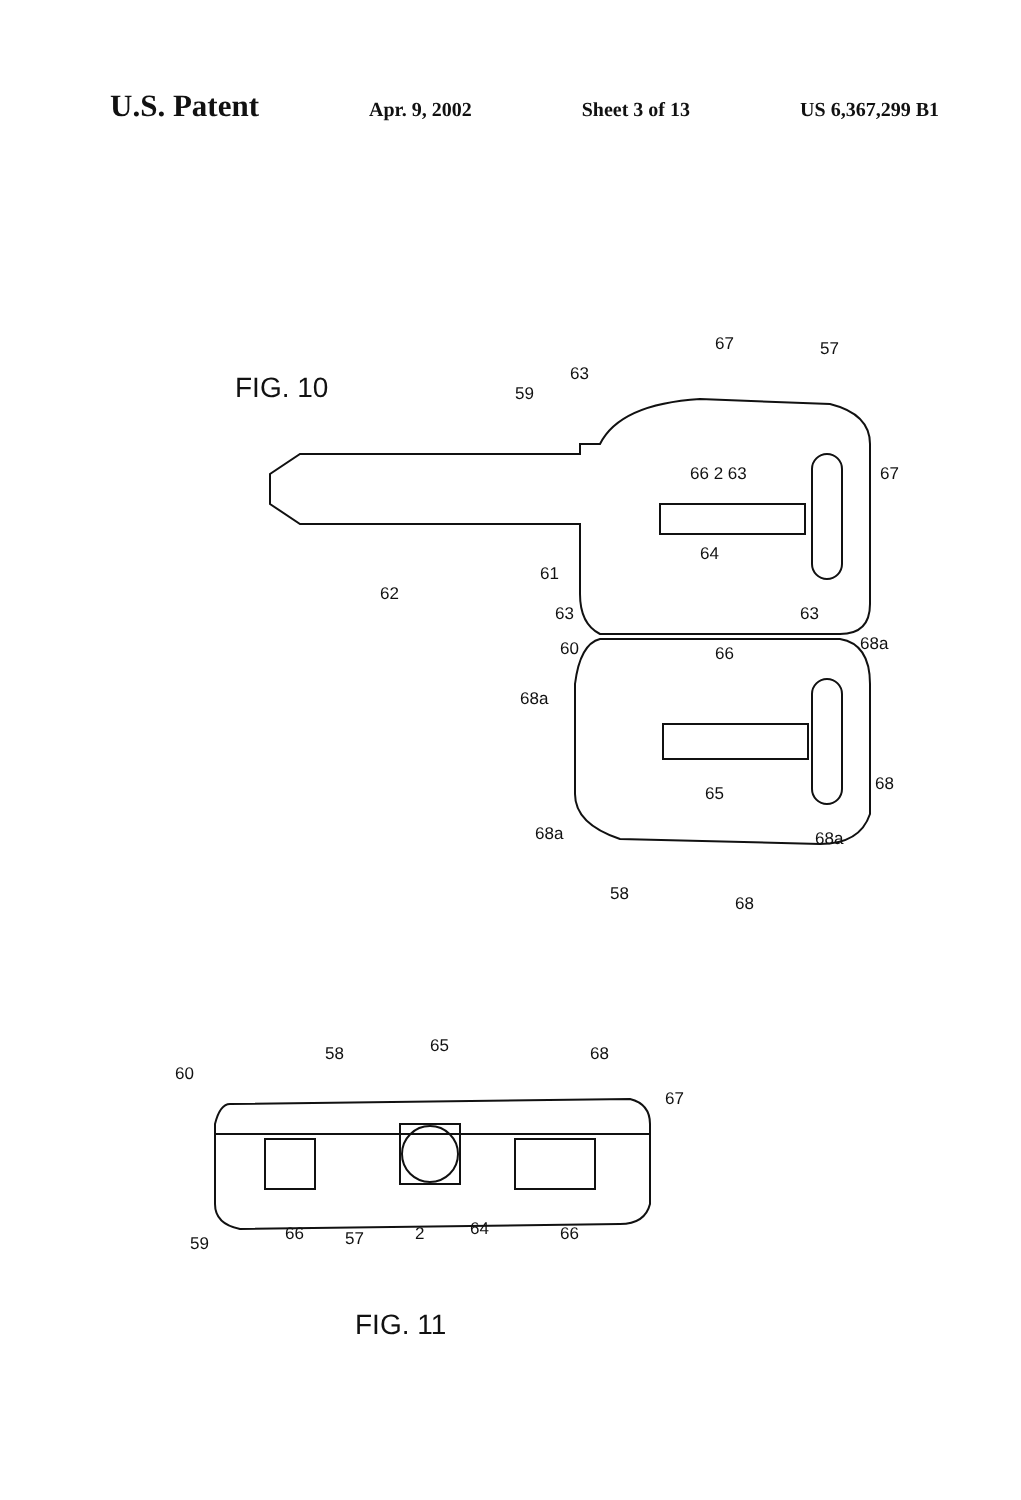U.S. Patent
Apr. 9, 2002 Sheet 3 of 13 US 6,367,299 B1
FIG. 10
67 57
63
59
66 2 63 67
64
61
62
63 63
60 66 68a
68a
65 68
68a 68a
58 68
58 65 68
60
67
59 66 57 2 64 66
FIG. 11